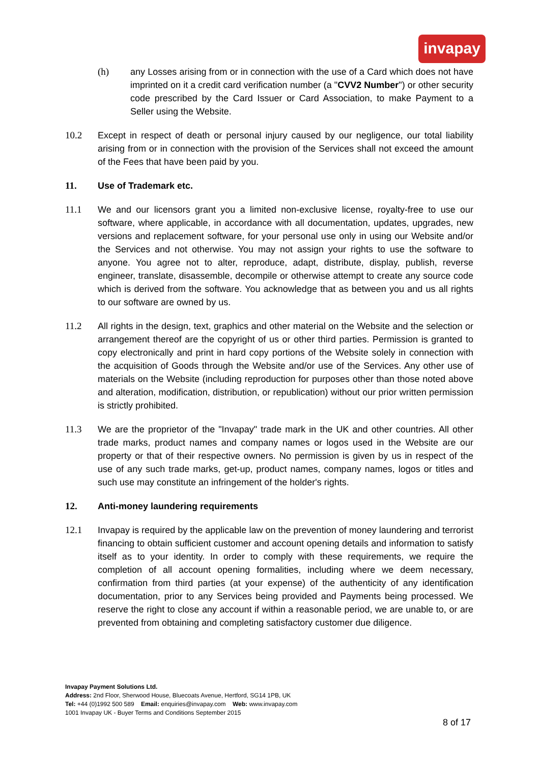invapay
(h) any Losses arising from or in connection with the use of a Card which does not have imprinted on it a credit card verification number (a "CVV2 Number") or other security code prescribed by the Card Issuer or Card Association, to make Payment to a Seller using the Website.
10.2 Except in respect of death or personal injury caused by our negligence, our total liability arising from or in connection with the provision of the Services shall not exceed the amount of the Fees that have been paid by you.
11. Use of Trademark etc.
11.1 We and our licensors grant you a limited non-exclusive license, royalty-free to use our software, where applicable, in accordance with all documentation, updates, upgrades, new versions and replacement software, for your personal use only in using our Website and/or the Services and not otherwise. You may not assign your rights to use the software to anyone. You agree not to alter, reproduce, adapt, distribute, display, publish, reverse engineer, translate, disassemble, decompile or otherwise attempt to create any source code which is derived from the software. You acknowledge that as between you and us all rights to our software are owned by us.
11.2 All rights in the design, text, graphics and other material on the Website and the selection or arrangement thereof are the copyright of us or other third parties. Permission is granted to copy electronically and print in hard copy portions of the Website solely in connection with the acquisition of Goods through the Website and/or use of the Services. Any other use of materials on the Website (including reproduction for purposes other than those noted above and alteration, modification, distribution, or republication) without our prior written permission is strictly prohibited.
11.3 We are the proprietor of the "Invapay" trade mark in the UK and other countries. All other trade marks, product names and company names or logos used in the Website are our property or that of their respective owners. No permission is given by us in respect of the use of any such trade marks, get-up, product names, company names, logos or titles and such use may constitute an infringement of the holder's rights.
12. Anti-money laundering requirements
12.1 Invapay is required by the applicable law on the prevention of money laundering and terrorist financing to obtain sufficient customer and account opening details and information to satisfy itself as to your identity. In order to comply with these requirements, we require the completion of all account opening formalities, including where we deem necessary, confirmation from third parties (at your expense) of the authenticity of any identification documentation, prior to any Services being provided and Payments being processed. We reserve the right to close any account if within a reasonable period, we are unable to, or are prevented from obtaining and completing satisfactory customer due diligence.
Invapay Payment Solutions Ltd.
Address: 2nd Floor, Sherwood House, Bluecoats Avenue, Hertford, SG14 1PB, UK
Tel: +44 (0)1992 500 589 Email: enquiries@invapay.com Web: www.invapay.com
1001 Invapay UK - Buyer Terms and Conditions September 2015
8 of 17